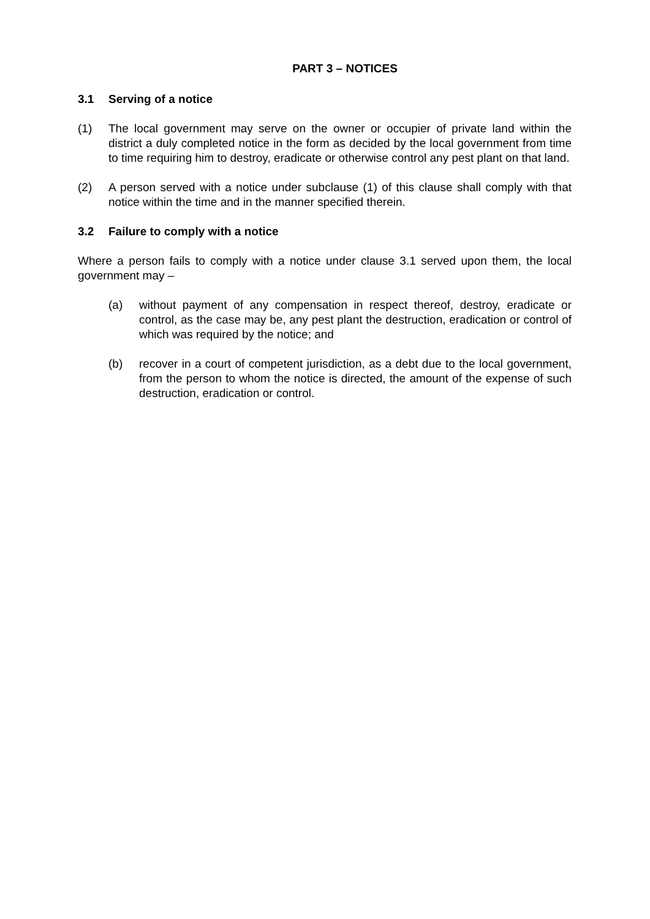PART 3 – NOTICES
3.1 Serving of a notice
(1) The local government may serve on the owner or occupier of private land within the district a duly completed notice in the form as decided by the local government from time to time requiring him to destroy, eradicate or otherwise control any pest plant on that land.
(2) A person served with a notice under subclause (1) of this clause shall comply with that notice within the time and in the manner specified therein.
3.2 Failure to comply with a notice
Where a person fails to comply with a notice under clause 3.1 served upon them, the local government may –
(a) without payment of any compensation in respect thereof, destroy, eradicate or control, as the case may be, any pest plant the destruction, eradication or control of which was required by the notice; and
(b) recover in a court of competent jurisdiction, as a debt due to the local government, from the person to whom the notice is directed, the amount of the expense of such destruction, eradication or control.